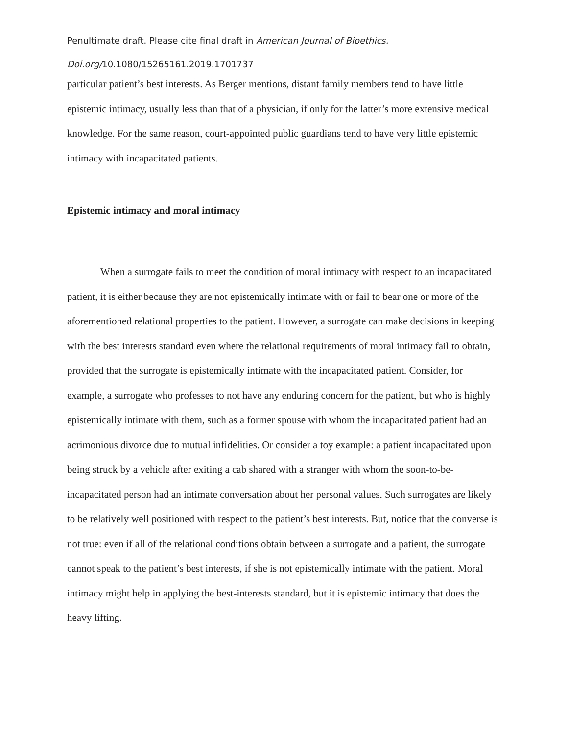Penultimate draft. Please cite final draft in American Journal of Bioethics.
Doi.org/10.1080/15265161.2019.1701737
particular patient’s best interests. As Berger mentions, distant family members tend to have little epistemic intimacy, usually less than that of a physician, if only for the latter’s more extensive medical knowledge. For the same reason, court-appointed public guardians tend to have very little epistemic intimacy with incapacitated patients.
Epistemic intimacy and moral intimacy
When a surrogate fails to meet the condition of moral intimacy with respect to an incapacitated patient, it is either because they are not epistemically intimate with or fail to bear one or more of the aforementioned relational properties to the patient. However, a surrogate can make decisions in keeping with the best interests standard even where the relational requirements of moral intimacy fail to obtain, provided that the surrogate is epistemically intimate with the incapacitated patient. Consider, for example, a surrogate who professes to not have any enduring concern for the patient, but who is highly epistemically intimate with them, such as a former spouse with whom the incapacitated patient had an acrimonious divorce due to mutual infidelities. Or consider a toy example: a patient incapacitated upon being struck by a vehicle after exiting a cab shared with a stranger with whom the soon-to-be-incapacitated person had an intimate conversation about her personal values. Such surrogates are likely to be relatively well positioned with respect to the patient’s best interests. But, notice that the converse is not true: even if all of the relational conditions obtain between a surrogate and a patient, the surrogate cannot speak to the patient’s best interests, if she is not epistemically intimate with the patient. Moral intimacy might help in applying the best-interests standard, but it is epistemic intimacy that does the heavy lifting.